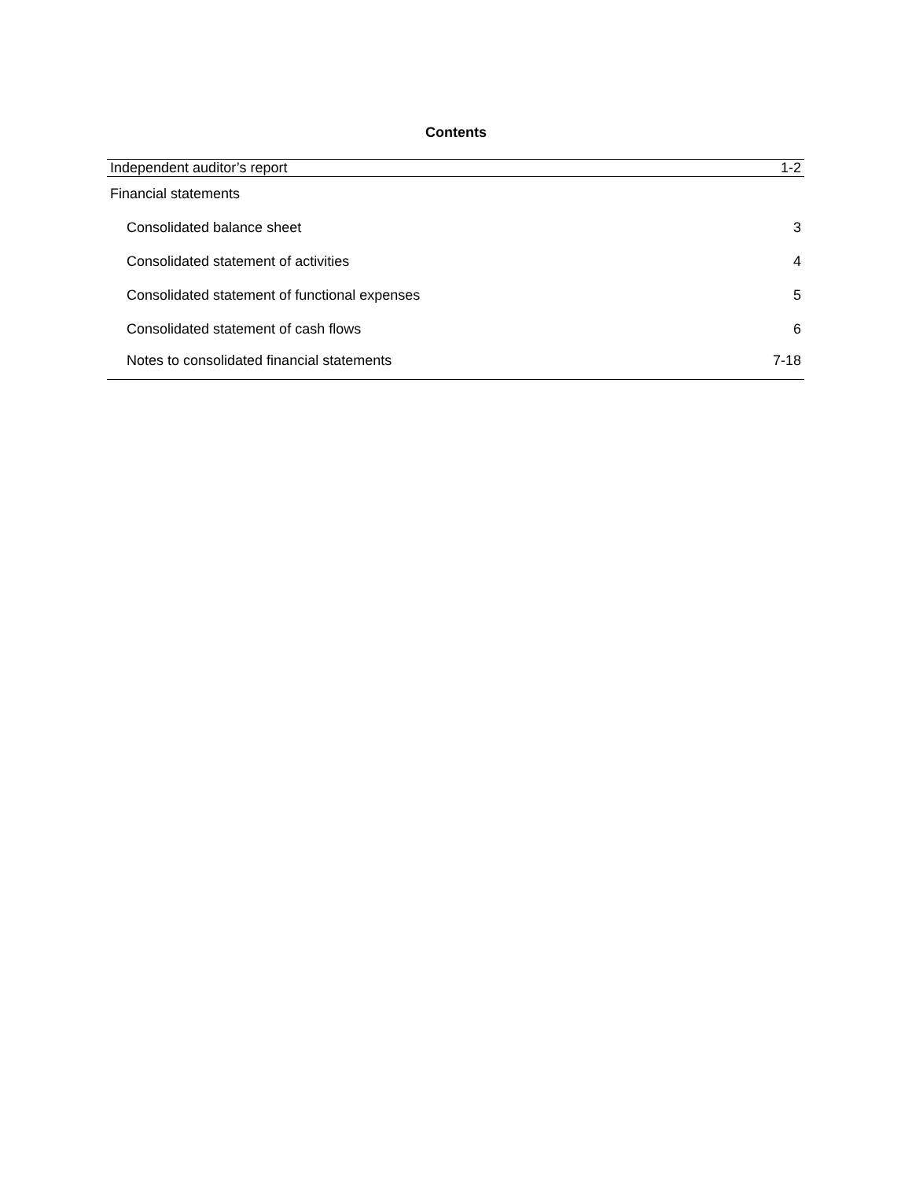Contents
| Independent auditor’s report | 1-2 |
| Financial statements | |
| Consolidated balance sheet | 3 |
| Consolidated statement of activities | 4 |
| Consolidated statement of functional expenses | 5 |
| Consolidated statement of cash flows | 6 |
| Notes to consolidated financial statements | 7-18 |